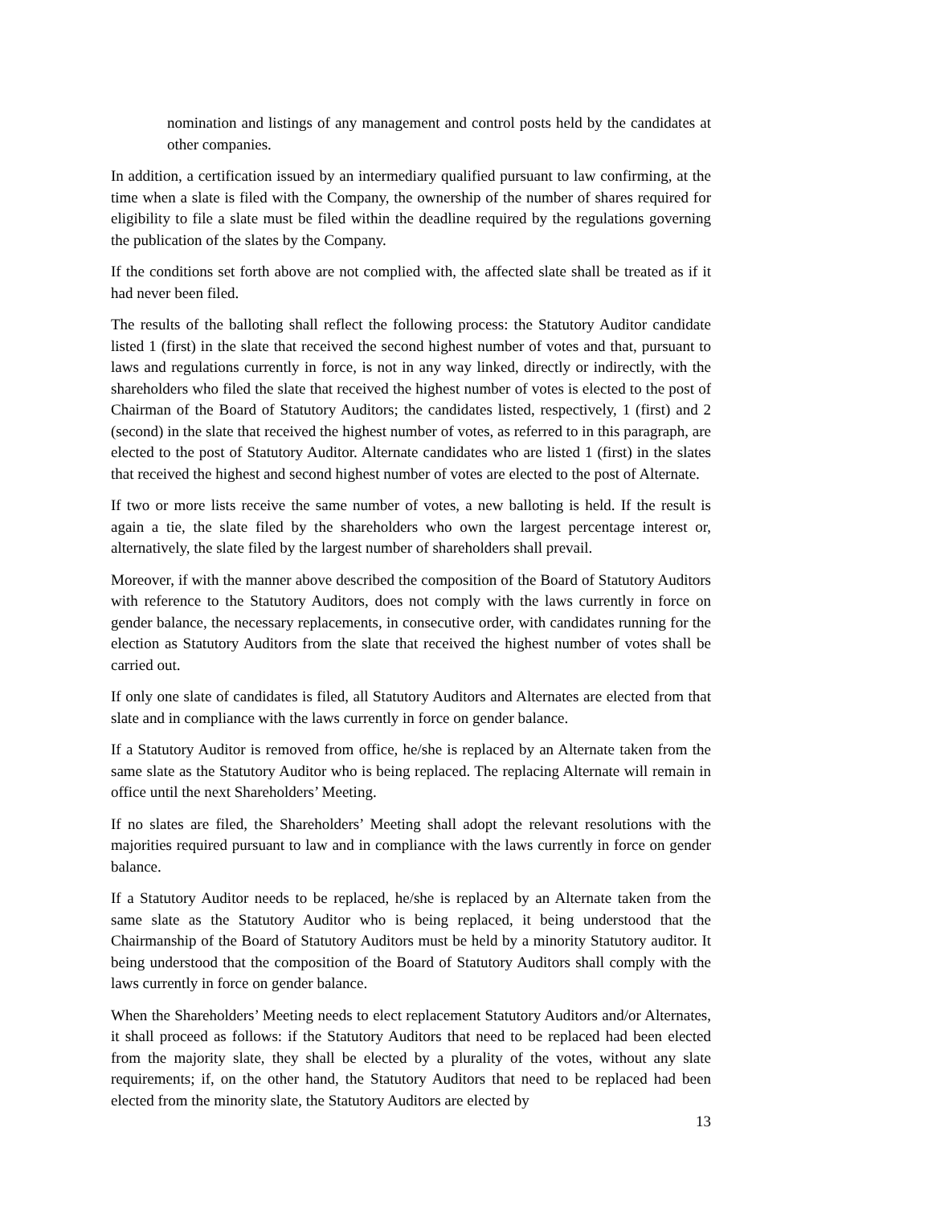nomination and listings of any management and control posts held by the candidates at other companies.
In addition, a certification issued by an intermediary qualified pursuant to law confirming, at the time when a slate is filed with the Company, the ownership of the number of shares required for eligibility to file a slate must be filed within the deadline required by the regulations governing the publication of the slates by the Company.
If the conditions set forth above are not complied with, the affected slate shall be treated as if it had never been filed.
The results of the balloting shall reflect the following process: the Statutory Auditor candidate listed 1 (first) in the slate that received the second highest number of votes and that, pursuant to laws and regulations currently in force, is not in any way linked, directly or indirectly, with the shareholders who filed the slate that received the highest number of votes is elected to the post of Chairman of the Board of Statutory Auditors; the candidates listed, respectively, 1 (first) and 2 (second) in the slate that received the highest number of votes, as referred to in this paragraph, are elected to the post of Statutory Auditor. Alternate candidates who are listed 1 (first) in the slates that received the highest and second highest number of votes are elected to the post of Alternate.
If two or more lists receive the same number of votes, a new balloting is held. If the result is again a tie, the slate filed by the shareholders who own the largest percentage interest or, alternatively, the slate filed by the largest number of shareholders shall prevail.
Moreover, if with the manner above described the composition of the Board of Statutory Auditors with reference to the Statutory Auditors, does not comply with the laws currently in force on gender balance, the necessary replacements, in consecutive order, with candidates running for the election as Statutory Auditors from the slate that received the highest number of votes shall be carried out.
If only one slate of candidates is filed, all Statutory Auditors and Alternates are elected from that slate and in compliance with the laws currently in force on gender balance.
If a Statutory Auditor is removed from office, he/she is replaced by an Alternate taken from the same slate as the Statutory Auditor who is being replaced. The replacing Alternate will remain in office until the next Shareholders’ Meeting.
If no slates are filed, the Shareholders’ Meeting shall adopt the relevant resolutions with the majorities required pursuant to law and in compliance with the laws currently in force on gender balance.
If a Statutory Auditor needs to be replaced, he/she is replaced by an Alternate taken from the same slate as the Statutory Auditor who is being replaced, it being understood that the Chairmanship of the Board of Statutory Auditors must be held by a minority Statutory auditor. It being understood that the composition of the Board of Statutory Auditors shall comply with the laws currently in force on gender balance.
When the Shareholders’ Meeting needs to elect replacement Statutory Auditors and/or Alternates, it shall proceed as follows: if the Statutory Auditors that need to be replaced had been elected from the majority slate, they shall be elected by a plurality of the votes, without any slate requirements; if, on the other hand, the Statutory Auditors that need to be replaced had been elected from the minority slate, the Statutory Auditors are elected by
13